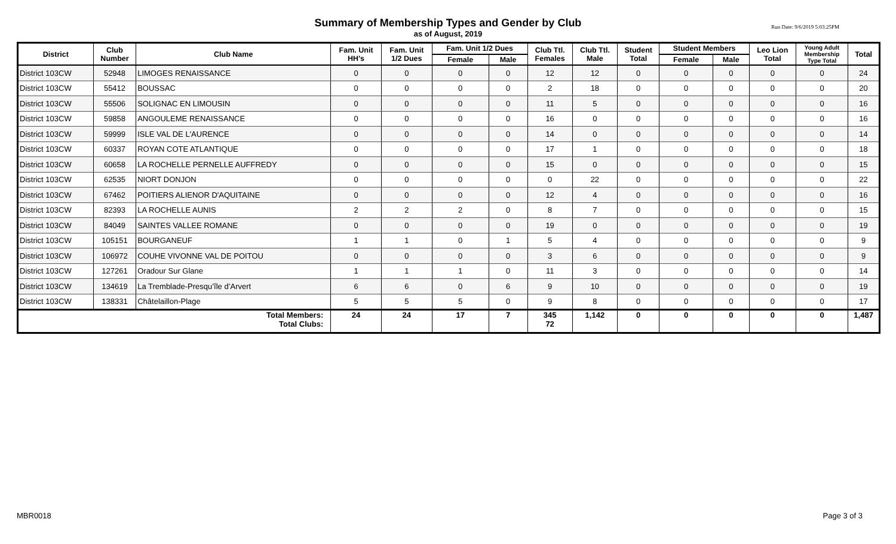Summary of Membership Types and Gender by Club
as of August, 2019
Run Date: 9/6/2019 5:03:25PM
| District | Club Number | Club Name | Fam. Unit HH's | Fam. Unit 1/2 Dues | Fam. Unit 1/2 Dues | | Club Ttl. Females | Club Ttl. Male | Student Total | Student Members | | Leo Lion Total | Young Adult Membership Type Total | Total |
| --- | --- | --- | --- | --- | --- | --- | --- | --- | --- | --- | --- | --- | --- | --- |
| | | | | | Female | Male | | | | Female | Male | | | |
| District 103CW | 52948 | LIMOGES RENAISSANCE | 0 | 0 | 0 | 0 | 12 | 12 | 0 | 0 | 0 | 0 | 0 | 24 |
| District 103CW | 55412 | BOUSSAC | 0 | 0 | 0 | 0 | 2 | 18 | 0 | 0 | 0 | 0 | 0 | 20 |
| District 103CW | 55506 | SOLIGNAC EN LIMOUSIN | 0 | 0 | 0 | 0 | 11 | 5 | 0 | 0 | 0 | 0 | 0 | 16 |
| District 103CW | 59858 | ANGOULEME RENAISSANCE | 0 | 0 | 0 | 0 | 16 | 0 | 0 | 0 | 0 | 0 | 0 | 16 |
| District 103CW | 59999 | ISLE VAL DE L'AURENCE | 0 | 0 | 0 | 0 | 14 | 0 | 0 | 0 | 0 | 0 | 0 | 14 |
| District 103CW | 60337 | ROYAN COTE ATLANTIQUE | 0 | 0 | 0 | 0 | 17 | 1 | 0 | 0 | 0 | 0 | 0 | 18 |
| District 103CW | 60658 | LA ROCHELLE PERNELLE AUFFREDY | 0 | 0 | 0 | 0 | 15 | 0 | 0 | 0 | 0 | 0 | 0 | 15 |
| District 103CW | 62535 | NIORT DONJON | 0 | 0 | 0 | 0 | 0 | 22 | 0 | 0 | 0 | 0 | 0 | 22 |
| District 103CW | 67462 | POITIERS ALIENOR D'AQUITAINE | 0 | 0 | 0 | 0 | 12 | 4 | 0 | 0 | 0 | 0 | 0 | 16 |
| District 103CW | 82393 | LA ROCHELLE AUNIS | 2 | 2 | 2 | 0 | 8 | 7 | 0 | 0 | 0 | 0 | 0 | 15 |
| District 103CW | 84049 | SAINTES VALLEE ROMANE | 0 | 0 | 0 | 0 | 19 | 0 | 0 | 0 | 0 | 0 | 0 | 19 |
| District 103CW | 105151 | BOURGANEUF | 1 | 1 | 0 | 1 | 5 | 4 | 0 | 0 | 0 | 0 | 0 | 9 |
| District 103CW | 106972 | COUHE VIVONNE VAL DE POITOU | 0 | 0 | 0 | 0 | 3 | 6 | 0 | 0 | 0 | 0 | 0 | 9 |
| District 103CW | 127261 | Oradour Sur Glane | 1 | 1 | 1 | 0 | 11 | 3 | 0 | 0 | 0 | 0 | 0 | 14 |
| District 103CW | 134619 | La Tremblade-Presqu’île d’Arvert | 6 | 6 | 0 | 6 | 9 | 10 | 0 | 0 | 0 | 0 | 0 | 19 |
| District 103CW | 138331 | Châtelaillon-Plage | 5 | 5 | 5 | 0 | 9 | 8 | 0 | 0 | 0 | 0 | 0 | 17 |
| Total Members: Total Clubs: | | | 24 | 24 | 17 | 7 | 345 72 | 1,142 | 0 | 0 | 0 | 0 | 0 | 1,487 |
MBR0018 Page 3 of 3